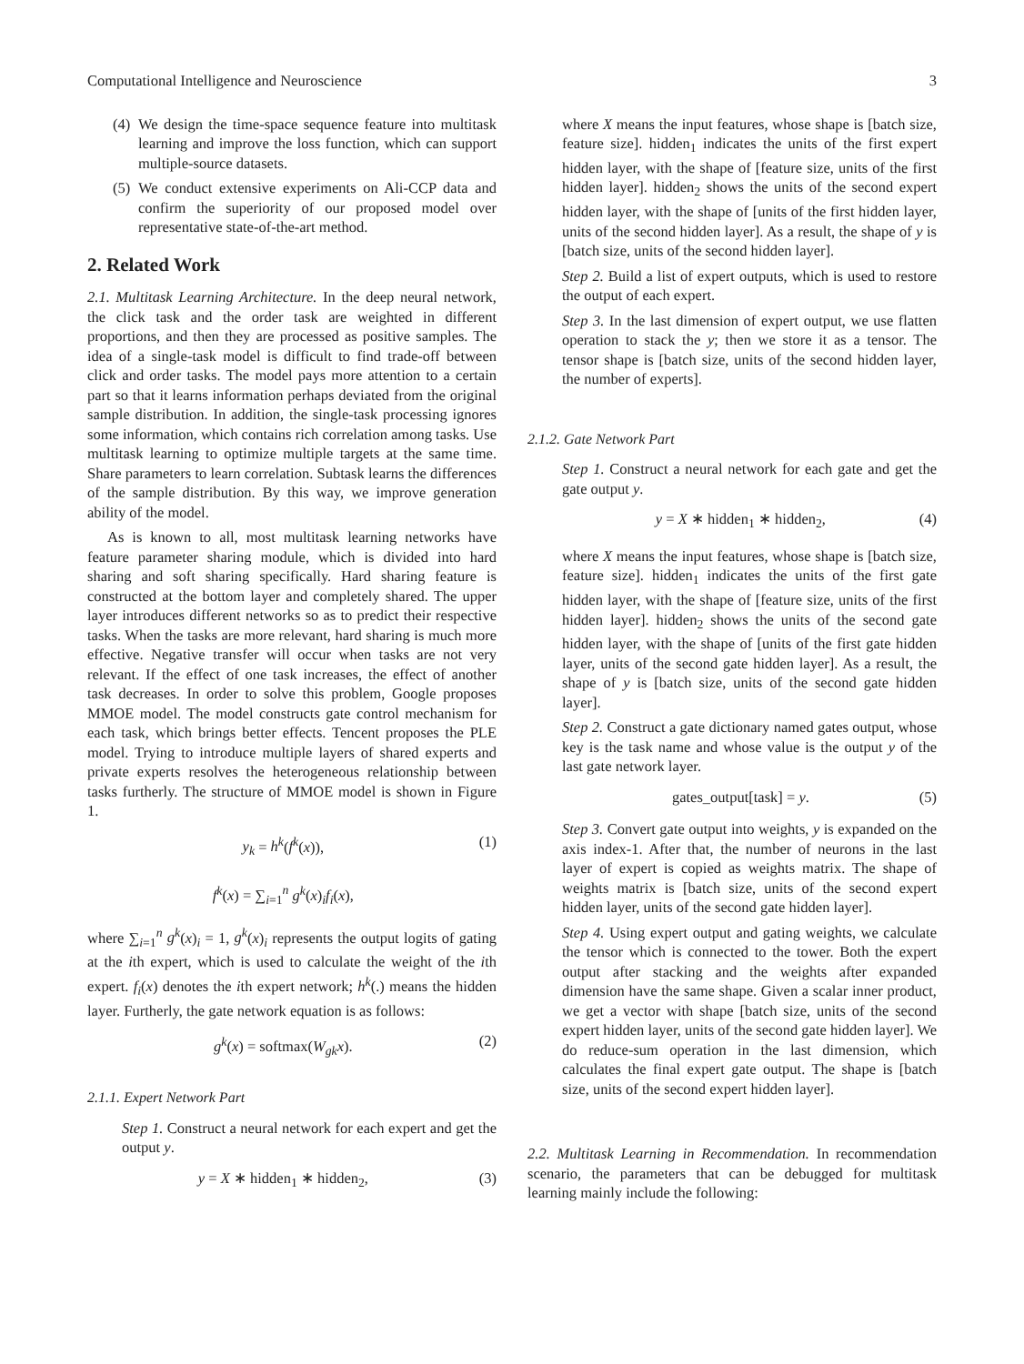Computational Intelligence and Neuroscience 3
(4) We design the time-space sequence feature into multitask learning and improve the loss function, which can support multiple-source datasets.
(5) We conduct extensive experiments on Ali-CCP data and confirm the superiority of our proposed model over representative state-of-the-art method.
2. Related Work
2.1. Multitask Learning Architecture. In the deep neural network, the click task and the order task are weighted in different proportions, and then they are processed as positive samples. The idea of a single-task model is difficult to find trade-off between click and order tasks. The model pays more attention to a certain part so that it learns information perhaps deviated from the original sample distribution. In addition, the single-task processing ignores some information, which contains rich correlation among tasks. Use multitask learning to optimize multiple targets at the same time. Share parameters to learn correlation. Subtask learns the differences of the sample distribution. By this way, we improve generation ability of the model.
As is known to all, most multitask learning networks have feature parameter sharing module, which is divided into hard sharing and soft sharing specifically. Hard sharing feature is constructed at the bottom layer and completely shared. The upper layer introduces different networks so as to predict their respective tasks. When the tasks are more relevant, hard sharing is much more effective. Negative transfer will occur when tasks are not very relevant. If the effect of one task increases, the effect of another task decreases. In order to solve this problem, Google proposes MMOE model. The model constructs gate control mechanism for each task, which brings better effects. Tencent proposes the PLE model. Trying to introduce multiple layers of shared experts and private experts resolves the heterogeneous relationship between tasks furtherly. The structure of MMOE model is shown in Figure 1.
y<sub>k</sub> = h<sup>k</sup>(f<sup>k</sup>(x)),
f<sup>k</sup>(x) = ∑<sub>i=1</sub><sup>n</sup> g<sup>k</sup>(x)<sub>i</sub>f<sub>i</sub>(x), (1)
where ∑<sub>i=1</sub><sup>n</sup> g<sup>k</sup>(x)<sub>i</sub> = 1, g<sup>k</sup>(x)<sub>i</sub> represents the output logits of gating at the ith expert, which is used to calculate the weight of the ith expert. f<sub>i</sub>(x) denotes the ith expert network; h<sup>k</sup>(.) means the hidden layer. Furtherly, the gate network equation is as follows:
g<sup>k</sup>(x) = softmax(W<sub>gk</sub>x). (2)
2.1.1. Expert Network Part
Step 1. Construct a neural network for each expert and get the output y.
y = X ∗ hidden<sub>1</sub> ∗ hidden<sub>2</sub>, (3)
where X means the input features, whose shape is [batch size, feature size]. hidden<sub>1</sub> indicates the units of the first expert hidden layer, with the shape of [feature size, units of the first hidden layer]. hidden<sub>2</sub> shows the units of the second expert hidden layer, with the shape of [units of the first hidden layer, units of the second hidden layer]. As a result, the shape of y is [batch size, units of the second hidden layer].
Step 2. Build a list of expert outputs, which is used to restore the output of each expert.
Step 3. In the last dimension of expert output, we use flatten operation to stack the y; then we store it as a tensor. The tensor shape is [batch size, units of the second hidden layer, the number of experts].
2.1.2. Gate Network Part
Step 1. Construct a neural network for each gate and get the gate output y.
y = X ∗ hidden<sub>1</sub> ∗ hidden<sub>2</sub>, (4)
where X means the input features, whose shape is [batch size, feature size]. hidden<sub>1</sub> indicates the units of the first gate hidden layer, with the shape of [feature size, units of the first hidden layer]. hidden<sub>2</sub> shows the units of the second gate hidden layer, with the shape of [units of the first gate hidden layer, units of the second gate hidden layer]. As a result, the shape of y is [batch size, units of the second gate hidden layer].
Step 2. Construct a gate dictionary named gates output, whose key is the task name and whose value is the output y of the last gate network layer.
gates_output[task] = y. (5)
Step 3. Convert gate output into weights, y is expanded on the axis index-1. After that, the number of neurons in the last layer of expert is copied as weights matrix. The shape of weights matrix is [batch size, units of the second expert hidden layer, units of the second gate hidden layer].
Step 4. Using expert output and gating weights, we calculate the tensor which is connected to the tower. Both the expert output after stacking and the weights after expanded dimension have the same shape. Given a scalar inner product, we get a vector with shape [batch size, units of the second expert hidden layer, units of the second gate hidden layer]. We do reduce-sum operation in the last dimension, which calculates the final expert gate output. The shape is [batch size, units of the second expert hidden layer].
2.2. Multitask Learning in Recommendation. In recommendation scenario, the parameters that can be debugged for multitask learning mainly include the following: